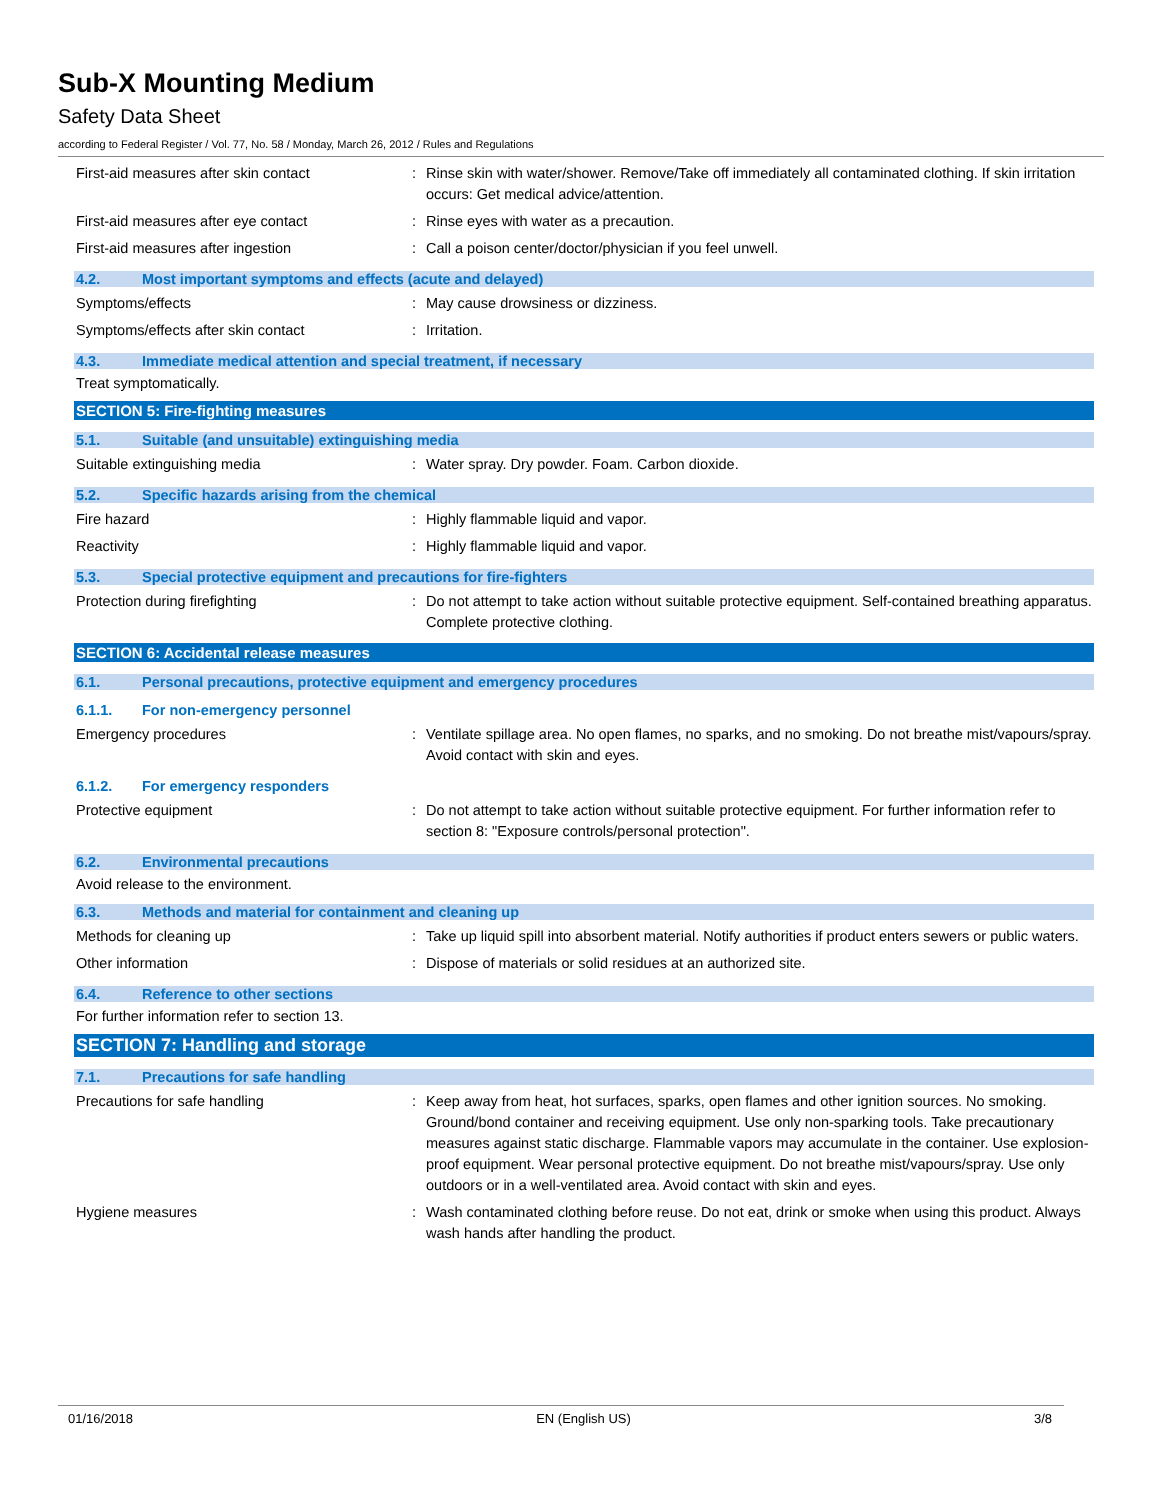Sub-X Mounting Medium
Safety Data Sheet
according to Federal Register / Vol. 77, No. 58 / Monday, March 26, 2012 / Rules and Regulations
First-aid measures after skin contact : Rinse skin with water/shower. Remove/Take off immediately all contaminated clothing. If skin irritation occurs: Get medical advice/attention.
First-aid measures after eye contact : Rinse eyes with water as a precaution.
First-aid measures after ingestion : Call a poison center/doctor/physician if you feel unwell.
4.2. Most important symptoms and effects (acute and delayed)
Symptoms/effects : May cause drowsiness or dizziness.
Symptoms/effects after skin contact : Irritation.
4.3. Immediate medical attention and special treatment, if necessary
Treat symptomatically.
SECTION 5: Fire-fighting measures
5.1. Suitable (and unsuitable) extinguishing media
Suitable extinguishing media : Water spray. Dry powder. Foam. Carbon dioxide.
5.2. Specific hazards arising from the chemical
Fire hazard : Highly flammable liquid and vapor.
Reactivity : Highly flammable liquid and vapor.
5.3. Special protective equipment and precautions for fire-fighters
Protection during firefighting : Do not attempt to take action without suitable protective equipment. Self-contained breathing apparatus. Complete protective clothing.
SECTION 6: Accidental release measures
6.1. Personal precautions, protective equipment and emergency procedures
6.1.1. For non-emergency personnel
Emergency procedures : Ventilate spillage area. No open flames, no sparks, and no smoking. Do not breathe mist/vapours/spray. Avoid contact with skin and eyes.
6.1.2. For emergency responders
Protective equipment : Do not attempt to take action without suitable protective equipment. For further information refer to section 8: "Exposure controls/personal protection".
6.2. Environmental precautions
Avoid release to the environment.
6.3. Methods and material for containment and cleaning up
Methods for cleaning up : Take up liquid spill into absorbent material. Notify authorities if product enters sewers or public waters.
Other information : Dispose of materials or solid residues at an authorized site.
6.4. Reference to other sections
For further information refer to section 13.
SECTION 7: Handling and storage
7.1. Precautions for safe handling
Precautions for safe handling : Keep away from heat, hot surfaces, sparks, open flames and other ignition sources. No smoking. Ground/bond container and receiving equipment. Use only non-sparking tools. Take precautionary measures against static discharge. Flammable vapors may accumulate in the container. Use explosion-proof equipment. Wear personal protective equipment. Do not breathe mist/vapours/spray. Use only outdoors or in a well-ventilated area. Avoid contact with skin and eyes.
Hygiene measures : Wash contaminated clothing before reuse. Do not eat, drink or smoke when using this product. Always wash hands after handling the product.
01/16/2018 EN (English US) 3/8